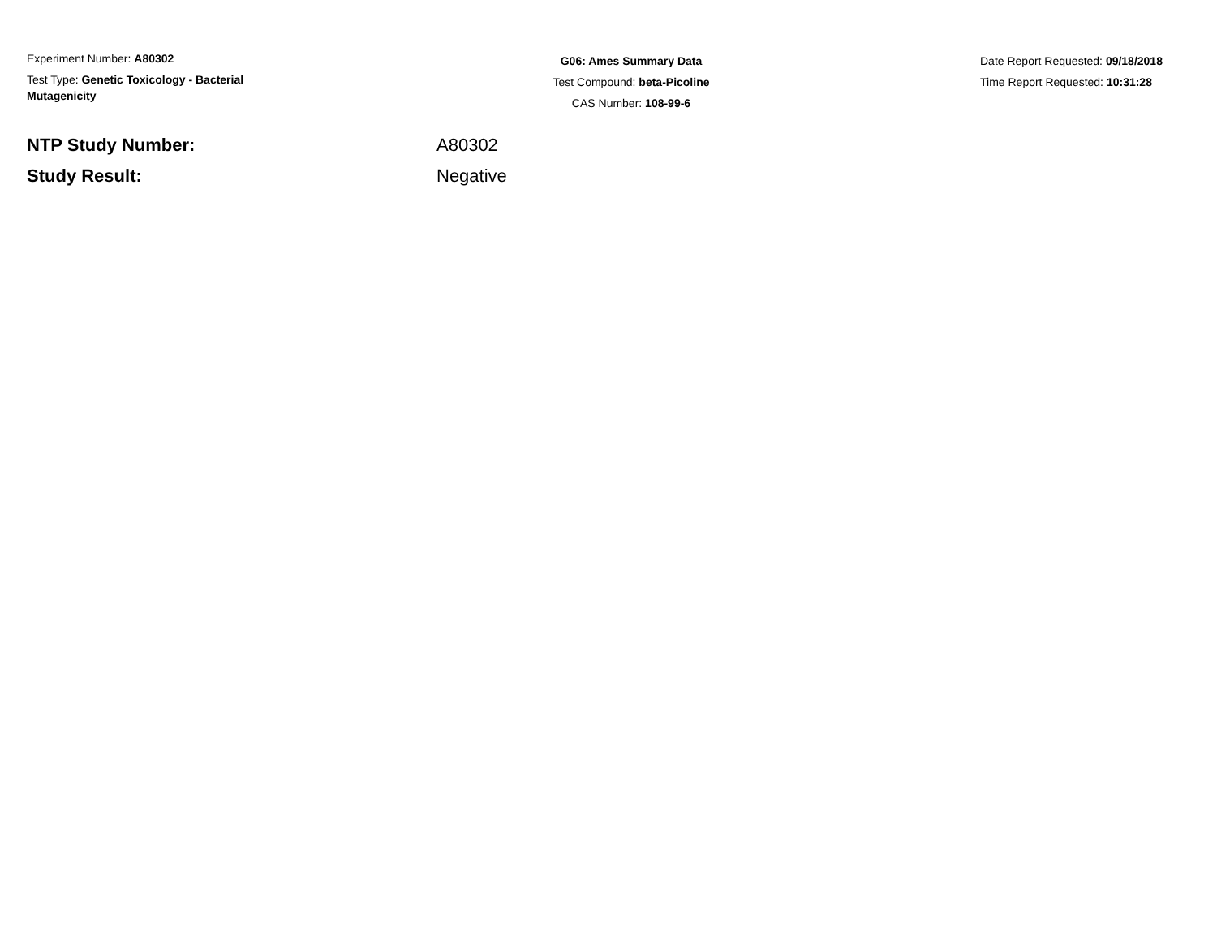Experiment Number: A80302
Test Type: Genetic Toxicology - Bacterial Mutagenicity
G06: Ames Summary Data
Test Compound: beta-Picoline
CAS Number: 108-99-6
Date Report Requested: 09/18/2018
Time Report Requested: 10:31:28
NTP Study Number: A80302
Study Result: Negative